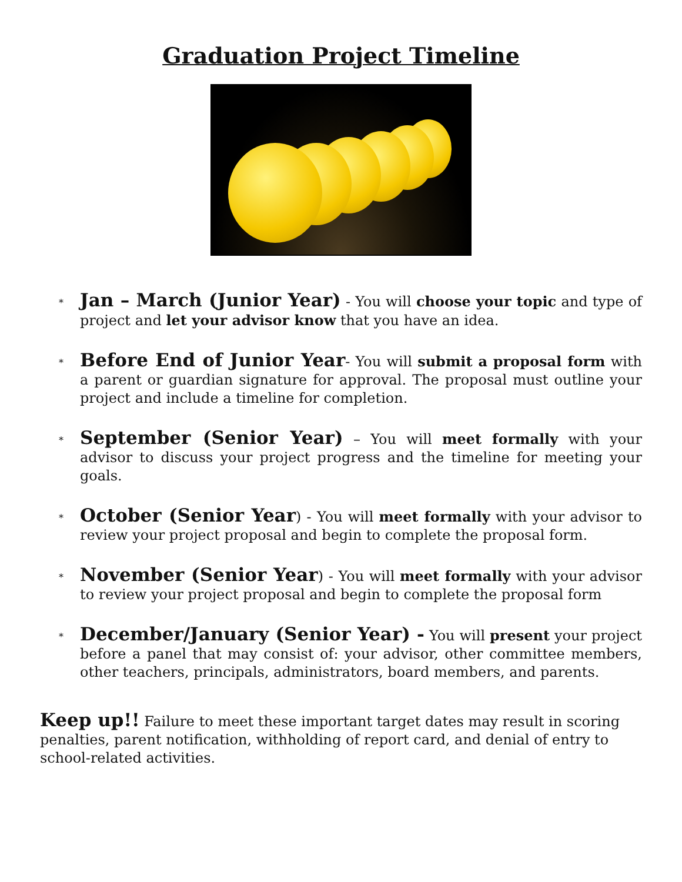Graduation Project Timeline
* Jan – March (Junior Year) - You will choose your topic and type of project and let your advisor know that you have an idea.
* Before End of Junior Year- You will submit a proposal form with a parent or guardian signature for approval. The proposal must outline your project and include a timeline for completion.
* September (Senior Year) – You will meet formally with your advisor to discuss your project progress and the timeline for meeting your goals.
* October (Senior Year) - You will meet formally with your advisor to review your project proposal and begin to complete the proposal form.
* November (Senior Year) - You will meet formally with your advisor to review your project proposal and begin to complete the proposal form
* December/January (Senior Year) - You will present your project before a panel that may consist of: your advisor, other committee members, other teachers, principals, administrators, board members, and parents.
Keep up!! Failure to meet these important target dates may result in scoring penalties, parent notification, withholding of report card, and denial of entry to school-related activities.